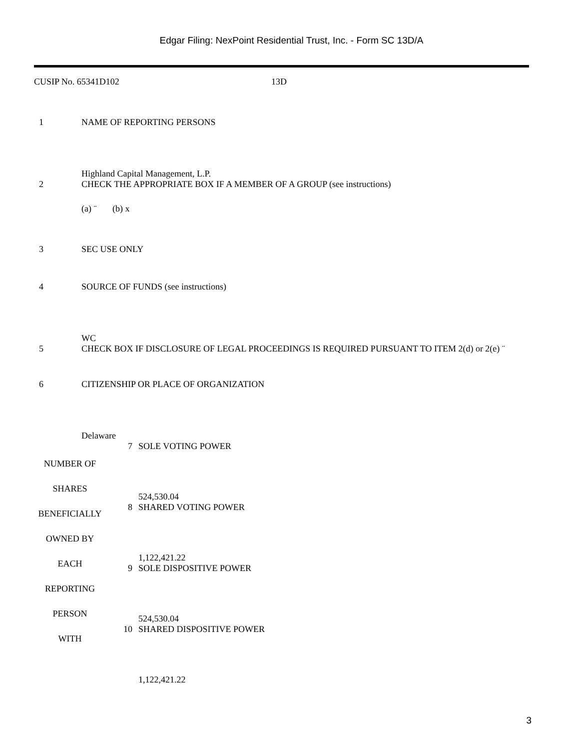Edgar Filing: NexPoint Residential Trust, Inc. - Form SC 13D/A
CUSIP No. 65341D102 13D
1 NAME OF REPORTING PERSONS
Highland Capital Management, L.P.
2 CHECK THE APPROPRIATE BOX IF A MEMBER OF A GROUP (see instructions)
(a) ¨ (b) x
3 SEC USE ONLY
4 SOURCE OF FUNDS (see instructions)
WC
5 CHECK BOX IF DISCLOSURE OF LEGAL PROCEEDINGS IS REQUIRED PURSUANT TO ITEM 2(d) or 2(e) ¨
6 CITIZENSHIP OR PLACE OF ORGANIZATION
Delaware
| NUMBER OF SHARES BENEFICIALLY OWNED BY EACH REPORTING PERSON WITH | 7 | SOLE VOTING POWER 524,530.04 |
| | 8 | SHARED VOTING POWER 1,122,421.22 |
| | 9 | SOLE DISPOSITIVE POWER 524,530.04 |
| | 10 | SHARED DISPOSITIVE POWER 1,122,421.22 |
3